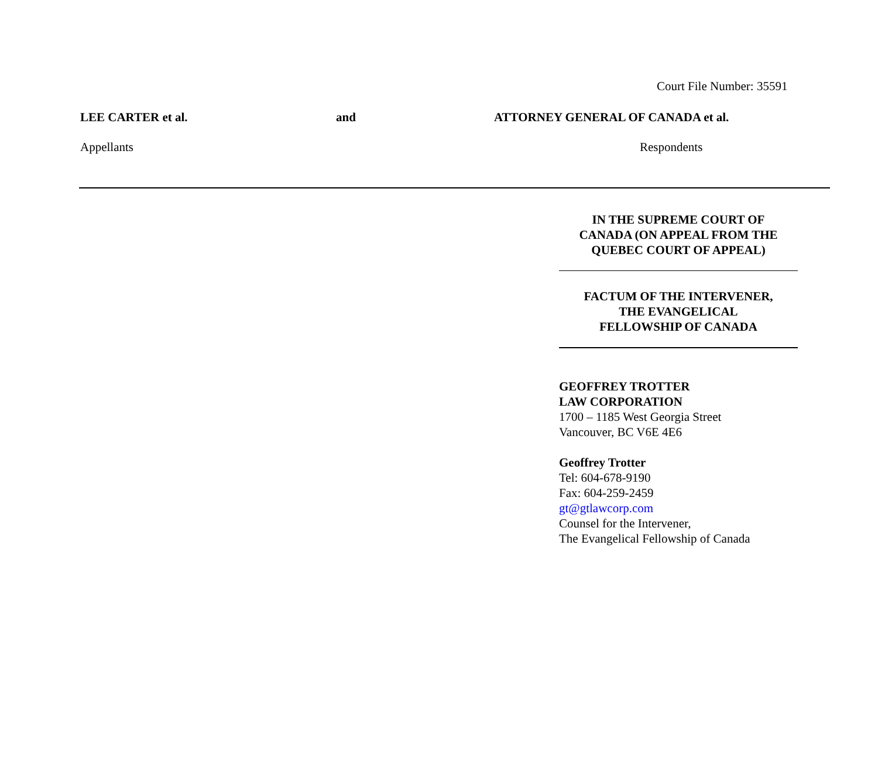Court File Number: 35591
LEE CARTER et al. and ATTORNEY GENERAL OF CANADA et al.
Appellants Respondents
IN THE SUPREME COURT OF
CANADA (ON APPEAL FROM THE
QUEBEC COURT OF APPEAL)
FACTUM OF THE INTERVENER,
THE EVANGELICAL
FELLOWSHIP OF CANADA
GEOFFREY TROTTER
LAW CORPORATION
1700 – 1185 West Georgia Street
Vancouver, BC V6E 4E6
Geoffrey Trotter
Tel: 604-678-9190
Fax: 604-259-2459
gt@gtlawcorp.com
Counsel for the Intervener,
The Evangelical Fellowship of Canada